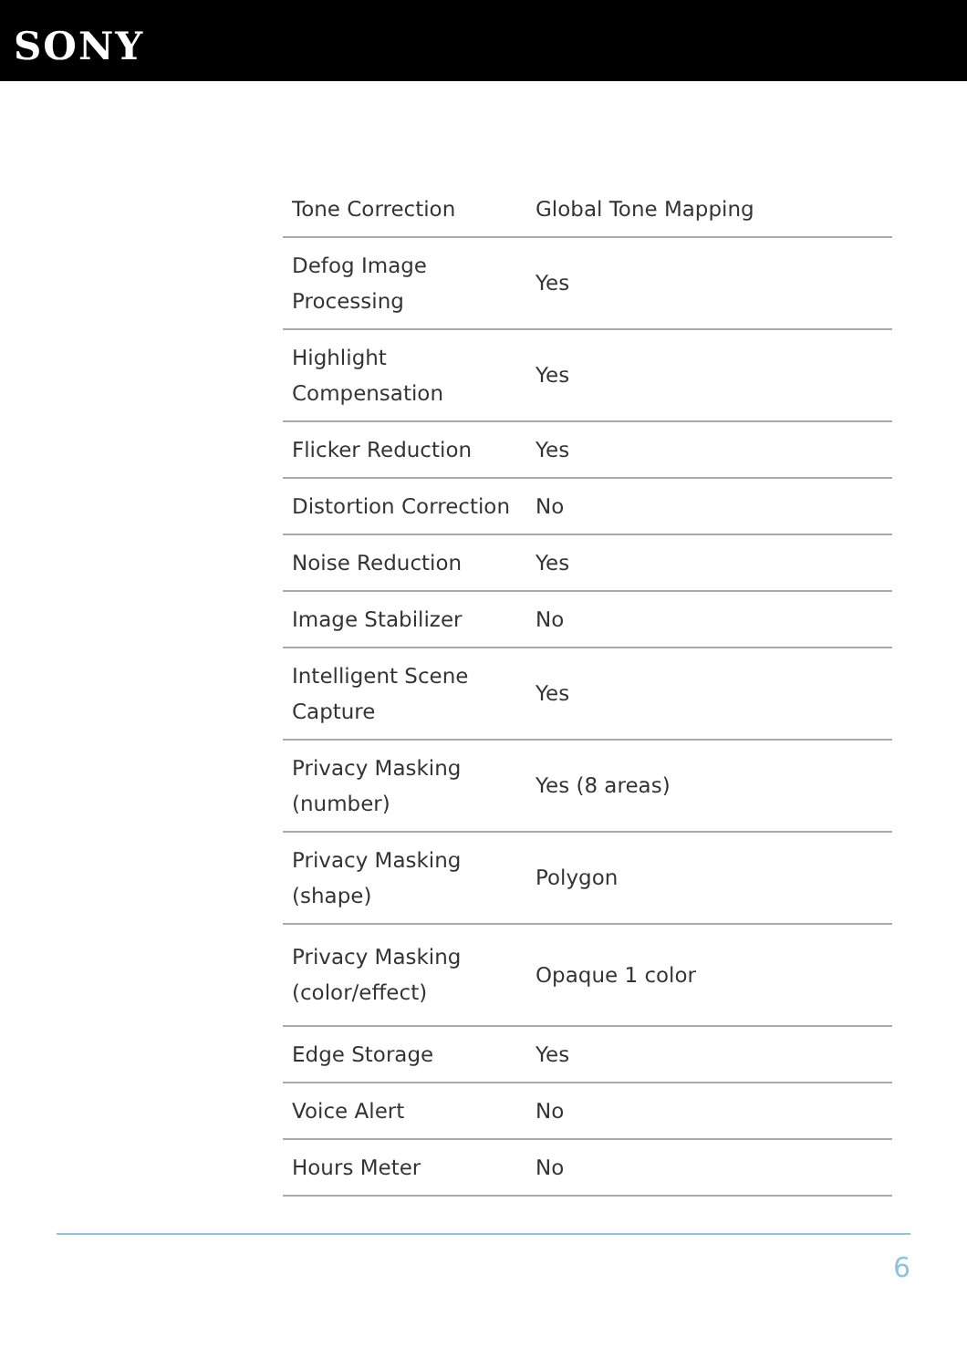SONY
| Tone Correction | Global Tone Mapping |
| Defog Image Processing | Yes |
| Highlight Compensation | Yes |
| Flicker Reduction | Yes |
| Distortion Correction | No |
| Noise Reduction | Yes |
| Image Stabilizer | No |
| Intelligent Scene Capture | Yes |
| Privacy Masking (number) | Yes (8 areas) |
| Privacy Masking (shape) | Polygon |
| Privacy Masking (color/effect) | Opaque 1 color |
| Edge Storage | Yes |
| Voice Alert | No |
| Hours Meter | No |
6